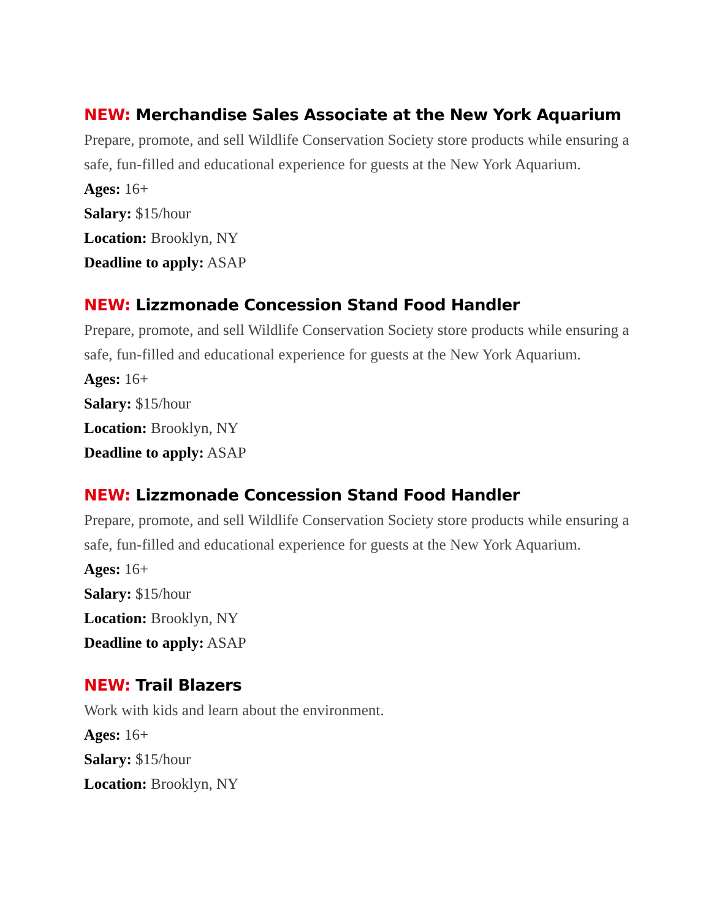NEW: Merchandise Sales Associate at the New York Aquarium
Prepare, promote, and sell Wildlife Conservation Society store products while ensuring a safe, fun-filled and educational experience for guests at the New York Aquarium.
Ages: 16+
Salary: $15/hour
Location: Brooklyn, NY
Deadline to apply: ASAP
NEW: Lizzmonade Concession Stand Food Handler
Prepare, promote, and sell Wildlife Conservation Society store products while ensuring a safe, fun-filled and educational experience for guests at the New York Aquarium.
Ages: 16+
Salary: $15/hour
Location: Brooklyn, NY
Deadline to apply: ASAP
NEW: Lizzmonade Concession Stand Food Handler
Prepare, promote, and sell Wildlife Conservation Society store products while ensuring a safe, fun-filled and educational experience for guests at the New York Aquarium.
Ages: 16+
Salary: $15/hour
Location: Brooklyn, NY
Deadline to apply: ASAP
NEW: Trail Blazers
Work with kids and learn about the environment.
Ages: 16+
Salary: $15/hour
Location: Brooklyn, NY